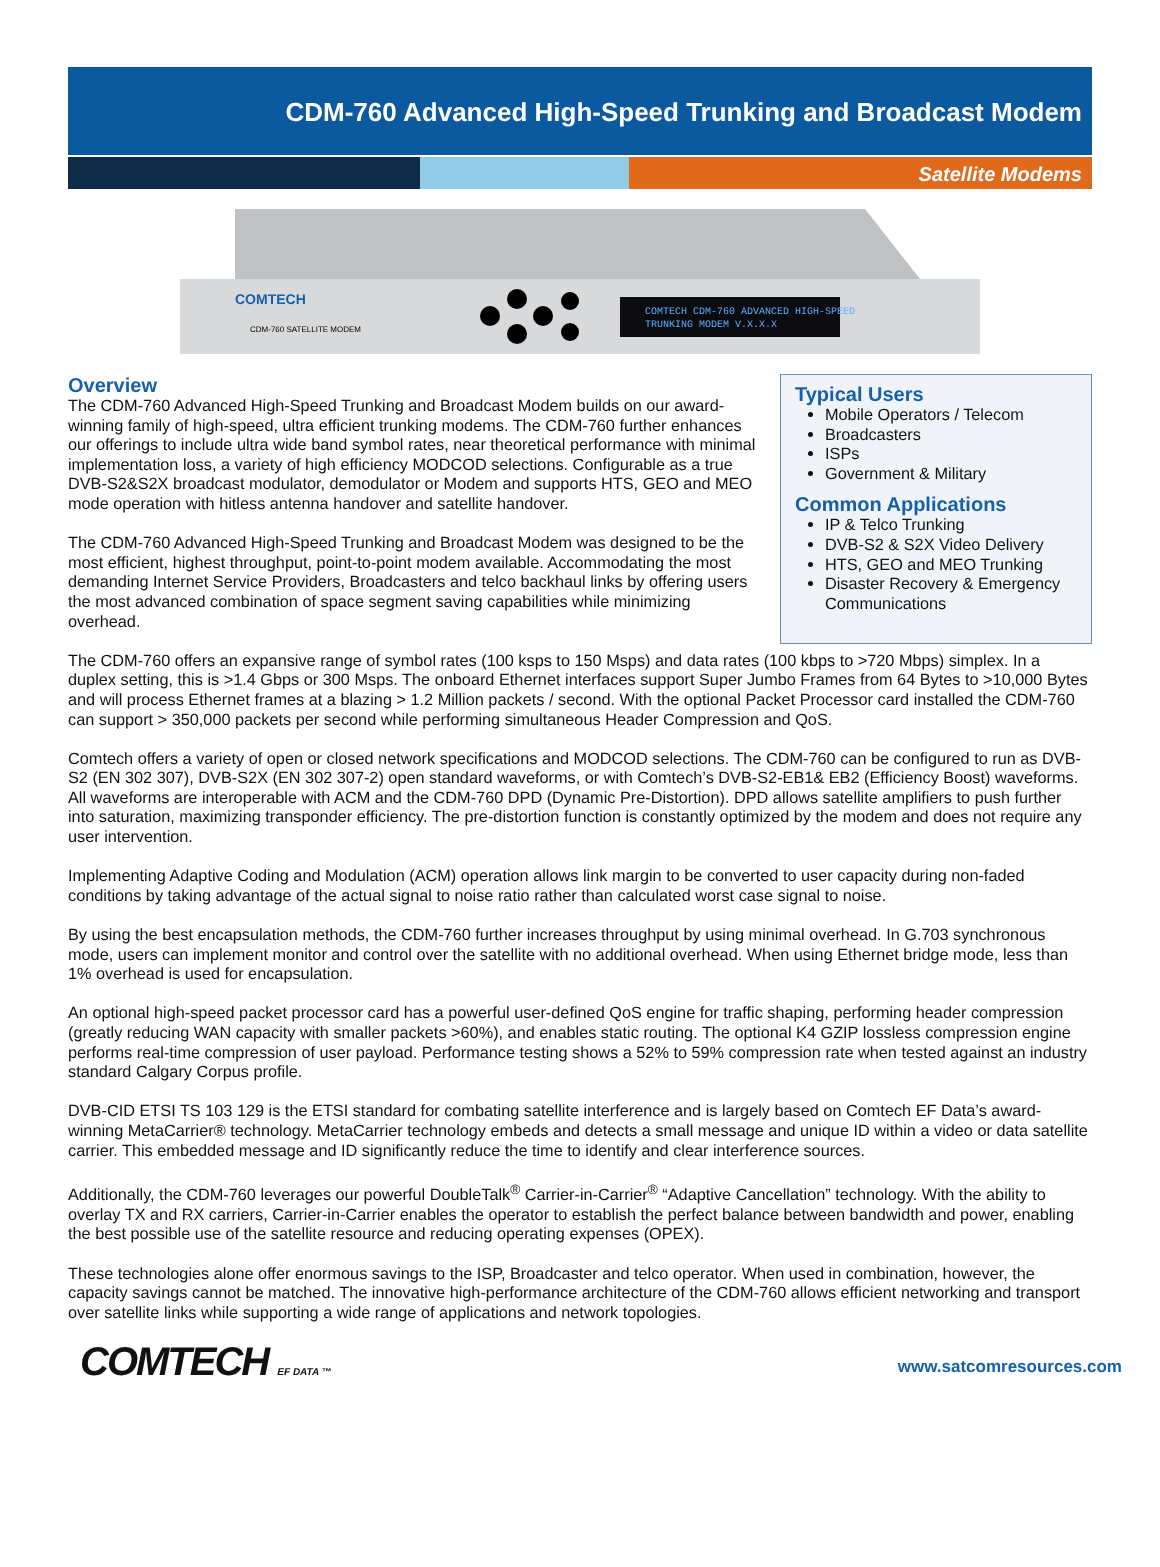CDM-760 Advanced High-Speed Trunking and Broadcast Modem
Satellite Modems
COMTECH CDM-760 ADVANCED HIGH-SPEED
TRUNKING MODEM V.X.X.X
COMTECH
CDM-760 SATELLITE MODEM
Overview
The CDM-760 Advanced High-Speed Trunking and Broadcast Modem builds on our award-winning family of high-speed, ultra efficient trunking modems. The CDM-760 further enhances our offerings to include ultra wide band symbol rates, near theoretical performance with minimal implementation loss, a variety of high efficiency MODCOD selections. Configurable as a true DVB-S2&S2X broadcast modulator, demodulator or Modem and supports HTS, GEO and MEO mode operation with hitless antenna handover and satellite handover.
The CDM-760 Advanced High-Speed Trunking and Broadcast Modem was designed to be the most efficient, highest throughput, point-to-point modem available. Accommodating the most demanding Internet Service Providers, Broadcasters and telco backhaul links by offering users the most advanced combination of space segment saving capabilities while minimizing overhead.
Typical Users
Mobile Operators / Telecom
Broadcasters
ISPs
Government & Military
Common Applications
IP & Telco Trunking
DVB-S2 & S2X Video Delivery
HTS, GEO and MEO Trunking
Disaster Recovery & Emergency Communications
The CDM-760 offers an expansive range of symbol rates (100 ksps to 150 Msps) and data rates (100 kbps to >720 Mbps) simplex. In a duplex setting, this is >1.4 Gbps or 300 Msps. The onboard Ethernet interfaces support Super Jumbo Frames from 64 Bytes to >10,000 Bytes and will process Ethernet frames at a blazing > 1.2 Million packets / second. With the optional Packet Processor card installed the CDM-760 can support > 350,000 packets per second while performing simultaneous Header Compression and QoS.
Comtech offers a variety of open or closed network specifications and MODCOD selections. The CDM-760 can be configured to run as DVB-S2 (EN 302 307), DVB-S2X (EN 302 307-2) open standard waveforms, or with Comtech’s DVB-S2-EB1& EB2 (Efficiency Boost) waveforms. All waveforms are interoperable with ACM and the CDM-760 DPD (Dynamic Pre-Distortion). DPD allows satellite amplifiers to push further into saturation, maximizing transponder efficiency. The pre-distortion function is constantly optimized by the modem and does not require any user intervention.
Implementing Adaptive Coding and Modulation (ACM) operation allows link margin to be converted to user capacity during non-faded conditions by taking advantage of the actual signal to noise ratio rather than calculated worst case signal to noise.
By using the best encapsulation methods, the CDM-760 further increases throughput by using minimal overhead. In G.703 synchronous mode, users can implement monitor and control over the satellite with no additional overhead. When using Ethernet bridge mode, less than 1% overhead is used for encapsulation.
An optional high-speed packet processor card has a powerful user-defined QoS engine for traffic shaping, performing header compression (greatly reducing WAN capacity with smaller packets >60%), and enables static routing. The optional K4 GZIP lossless compression engine performs real-time compression of user payload. Performance testing shows a 52% to 59% compression rate when tested against an industry standard Calgary Corpus profile.
DVB-CID ETSI TS 103 129 is the ETSI standard for combating satellite interference and is largely based on Comtech EF Data’s award-winning MetaCarrier® technology. MetaCarrier technology embeds and detects a small message and unique ID within a video or data satellite carrier. This embedded message and ID significantly reduce the time to identify and clear interference sources.
Additionally, the CDM-760 leverages our powerful DoubleTalk<sup>®</sup> Carrier-in-Carrier<sup>®</sup> “Adaptive Cancellation” technology. With the ability to overlay TX and RX carriers, Carrier-in-Carrier enables the operator to establish the perfect balance between bandwidth and power, enabling the best possible use of the satellite resource and reducing operating expenses (OPEX).
These technologies alone offer enormous savings to the ISP, Broadcaster and telco operator. When used in combination, however, the capacity savings cannot be matched. The innovative high-performance architecture of the CDM-760 allows efficient networking and transport over satellite links while supporting a wide range of applications and network topologies.
COMTECH EF DATA ™
www.satcomresources.com